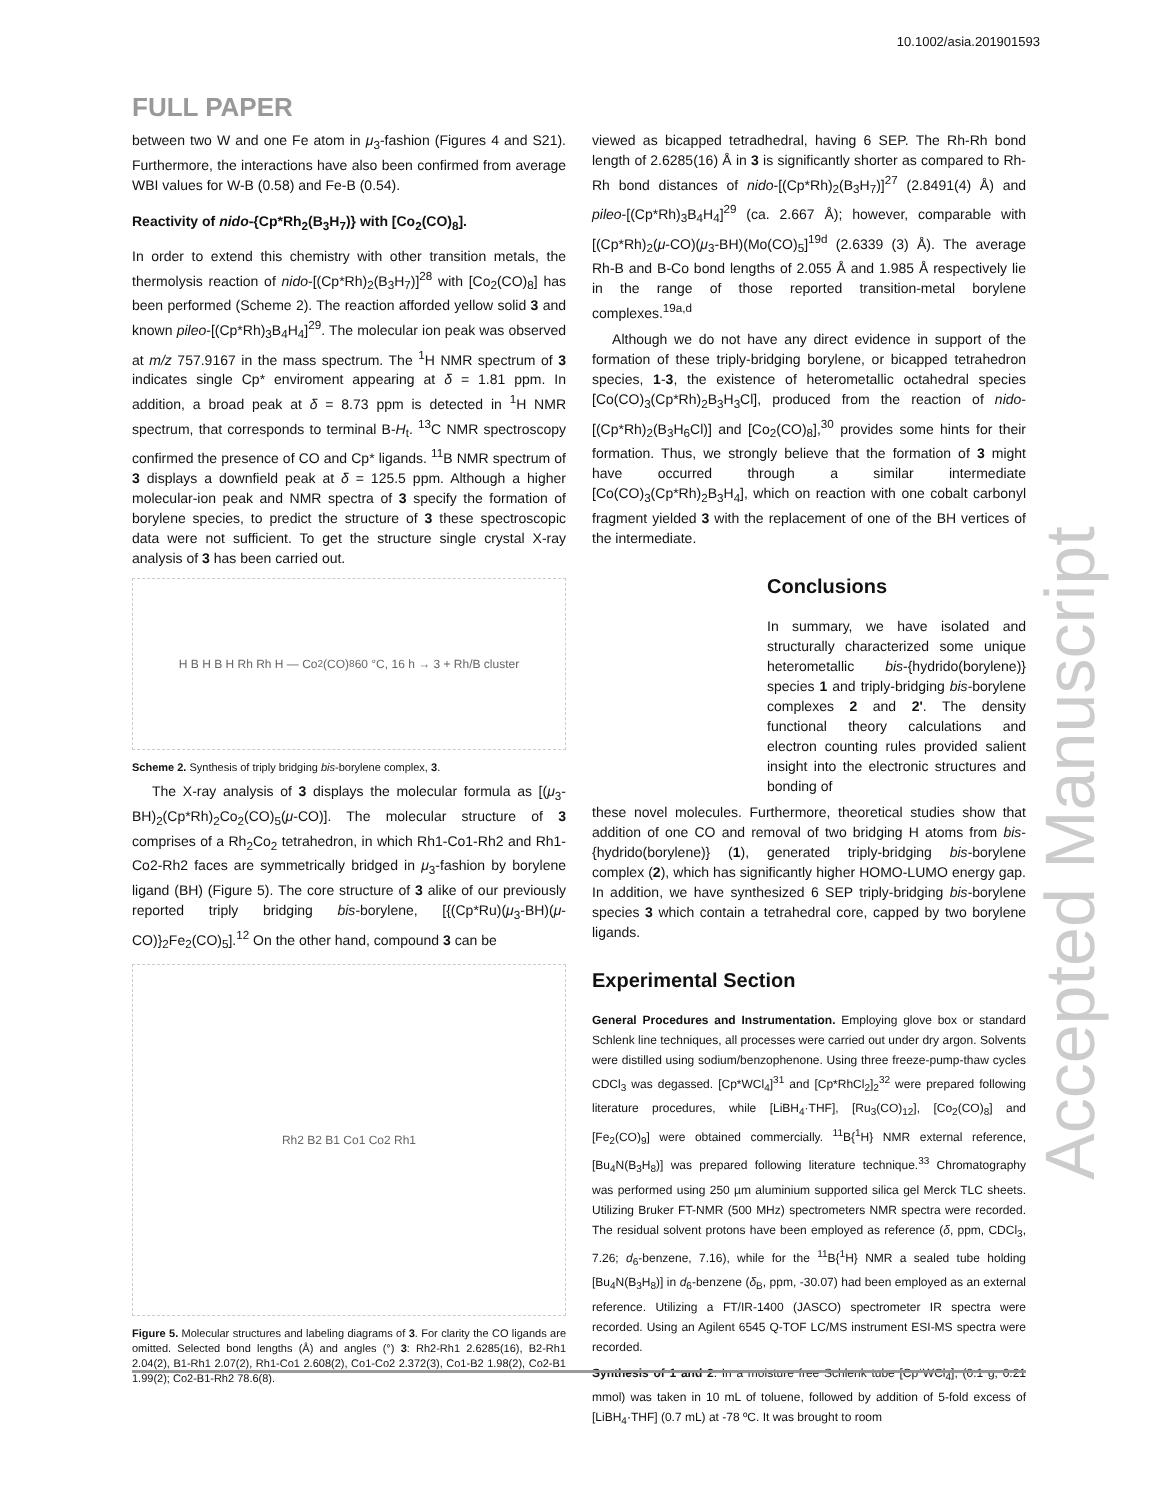10.1002/asia.201901593
FULL PAPER
Accepted Manuscript
between two W and one Fe atom in μ<sub>3</sub>-fashion (Figures 4 and S21). Furthermore, the interactions have also been confirmed from average WBI values for W-B (0.58) and Fe-B (0.54).
Reactivity of nido-{Cp*Rh<sub>2</sub>(B<sub>3</sub>H<sub>7</sub>)} with [Co<sub>2</sub>(CO)<sub>8</sub>].
In order to extend this chemistry with other transition metals, the thermolysis reaction of nido-[(Cp*Rh)<sub>2</sub>(B<sub>3</sub>H<sub>7</sub>)]<sup>28</sup> with [Co<sub>2</sub>(CO)<sub>8</sub>] has been performed (Scheme 2). The reaction afforded yellow solid 3 and known pileo-[(Cp*Rh)<sub>3</sub>B<sub>4</sub>H<sub>4</sub>]<sup>29</sup>. The molecular ion peak was observed at m/z 757.9167 in the mass spectrum. The <sup>1</sup>H NMR spectrum of 3 indicates single Cp* enviroment appearing at δ = 1.81 ppm. In addition, a broad peak at δ = 8.73 ppm is detected in <sup>1</sup>H NMR spectrum, that corresponds to terminal B-H<sub>t</sub>. <sup>13</sup>C NMR spectroscopy confirmed the presence of CO and Cp* ligands. <sup>11</sup>B NMR spectrum of 3 displays a downfield peak at δ = 125.5 ppm. Although a higher molecular-ion peak and NMR spectra of 3 specify the formation of borylene species, to predict the structure of 3 these spectroscopic data were not sufficient. To get the structure single crystal X-ray analysis of 3 has been carried out.
H B H B H Rh Rh H — Co<sub>2</sub>(CO)<sub>8</sub> 60 °C, 16 h → 3 + Rh/B cluster
Scheme 2. Synthesis of triply bridging bis-borylene complex, 3.
The X-ray analysis of 3 displays the molecular formula as [(μ<sub>3</sub>-BH)<sub>2</sub>(Cp*Rh)<sub>2</sub>Co<sub>2</sub>(CO)<sub>5</sub>(μ-CO)]. The molecular structure of 3 comprises of a Rh<sub>2</sub>Co<sub>2</sub> tetrahedron, in which Rh1-Co1-Rh2 and Rh1-Co2-Rh2 faces are symmetrically bridged in μ<sub>3</sub>-fashion by borylene ligand (BH) (Figure 5). The core structure of 3 alike of our previously reported triply bridging bis-borylene, [{(Cp*Ru)(μ<sub>3</sub>-BH)(μ-CO)}<sub>2</sub>Fe<sub>2</sub>(CO)<sub>5</sub>].<sup>12</sup> On the other hand, compound 3 can be
Rh2 B2 B1 Co1 Co2 Rh1
Figure 5. Molecular structures and labeling diagrams of 3. For clarity the CO ligands are omitted. Selected bond lengths (Å) and angles (°) 3: Rh2-Rh1 2.6285(16), B2-Rh1 2.04(2), B1-Rh1 2.07(2), Rh1-Co1 2.608(2), Co1-Co2 2.372(3), Co1-B2 1.98(2), Co2-B1 1.99(2); Co2-B1-Rh2 78.6(8).
viewed as bicapped tetradhedral, having 6 SEP. The Rh-Rh bond length of 2.6285(16) Å in 3 is significantly shorter as compared to Rh-Rh bond distances of nido-[(Cp*Rh)<sub>2</sub>(B<sub>3</sub>H<sub>7</sub>)]<sup>27</sup> (2.8491(4) Å) and pileo-[(Cp*Rh)<sub>3</sub>B<sub>4</sub>H<sub>4</sub>]<sup>29</sup> (ca. 2.667 Å); however, comparable with [(Cp*Rh)<sub>2</sub>(μ-CO)(μ<sub>3</sub>-BH)(Mo(CO)<sub>5</sub>]<sup>19d</sup> (2.6339 (3) Å). The average Rh-B and B-Co bond lengths of 2.055 Å and 1.985 Å respectively lie in the range of those reported transition-metal borylene complexes.<sup>19a,d</sup>
Although we do not have any direct evidence in support of the formation of these triply-bridging borylene, or bicapped tetrahedron species, 1-3, the existence of heterometallic octahedral species [Co(CO)<sub>3</sub>(Cp*Rh)<sub>2</sub>B<sub>3</sub>H<sub>3</sub>Cl], produced from the reaction of nido-[(Cp*Rh)<sub>2</sub>(B<sub>3</sub>H<sub>6</sub>Cl)] and [Co<sub>2</sub>(CO)<sub>8</sub>],<sup>30</sup> provides some hints for their formation. Thus, we strongly believe that the formation of 3 might have occurred through a similar intermediate [Co(CO)<sub>3</sub>(Cp*Rh)<sub>2</sub>B<sub>3</sub>H<sub>4</sub>], which on reaction with one cobalt carbonyl fragment yielded 3 with the replacement of one of the BH vertices of the intermediate.
Conclusions
In summary, we have isolated and structurally characterized some unique heterometallic bis-{hydrido(borylene)} species 1 and triply-bridging bis-borylene complexes 2 and 2'. The density functional theory calculations and electron counting rules provided salient insight into the electronic structures and bonding of
these novel molecules. Furthermore, theoretical studies show that addition of one CO and removal of two bridging H atoms from bis-{hydrido(borylene)} (1), generated triply-bridging bis-borylene complex (2), which has significantly higher HOMO-LUMO energy gap. In addition, we have synthesized 6 SEP triply-bridging bis-borylene species 3 which contain a tetrahedral core, capped by two borylene ligands.
Experimental Section
General Procedures and Instrumentation. Employing glove box or standard Schlenk line techniques, all processes were carried out under dry argon. Solvents were distilled using sodium/benzophenone. Using three freeze-pump-thaw cycles CDCl<sub>3</sub> was degassed. [Cp*WCl<sub>4</sub>]<sup>31</sup> and [Cp*RhCl<sub>2</sub>]<sub>2</sub><sup>32</sup> were prepared following literature procedures, while [LiBH<sub>4</sub>·THF], [Ru<sub>3</sub>(CO)<sub>12</sub>], [Co<sub>2</sub>(CO)<sub>8</sub>] and [Fe<sub>2</sub>(CO)<sub>9</sub>] were obtained commercially. <sup>11</sup>B{<sup>1</sup>H} NMR external reference, [Bu<sub>4</sub>N(B<sub>3</sub>H<sub>8</sub>)] was prepared following literature technique.<sup>33</sup> Chromatography was performed using 250 µm aluminium supported silica gel Merck TLC sheets. Utilizing Bruker FT-NMR (500 MHz) spectrometers NMR spectra were recorded. The residual solvent protons have been employed as reference (δ, ppm, CDCl<sub>3</sub>, 7.26; d<sub>6</sub>-benzene, 7.16), while for the <sup>11</sup>B{<sup>1</sup>H} NMR a sealed tube holding [Bu<sub>4</sub>N(B<sub>3</sub>H<sub>8</sub>)] in d<sub>6</sub>-benzene (δ<sub>B</sub>, ppm, -30.07) had been employed as an external reference. Utilizing a FT/IR-1400 (JASCO) spectrometer IR spectra were recorded. Using an Agilent 6545 Q-TOF LC/MS instrument ESI-MS spectra were recorded.
Synthesis of 1 and 2: In a moisture free Schlenk tube [Cp*WCl<sub>4</sub>], (0.1 g, 0.21 mmol) was taken in 10 mL of toluene, followed by addition of 5-fold excess of [LiBH<sub>4</sub>·THF] (0.7 mL) at -78 ºC. It was brought to room